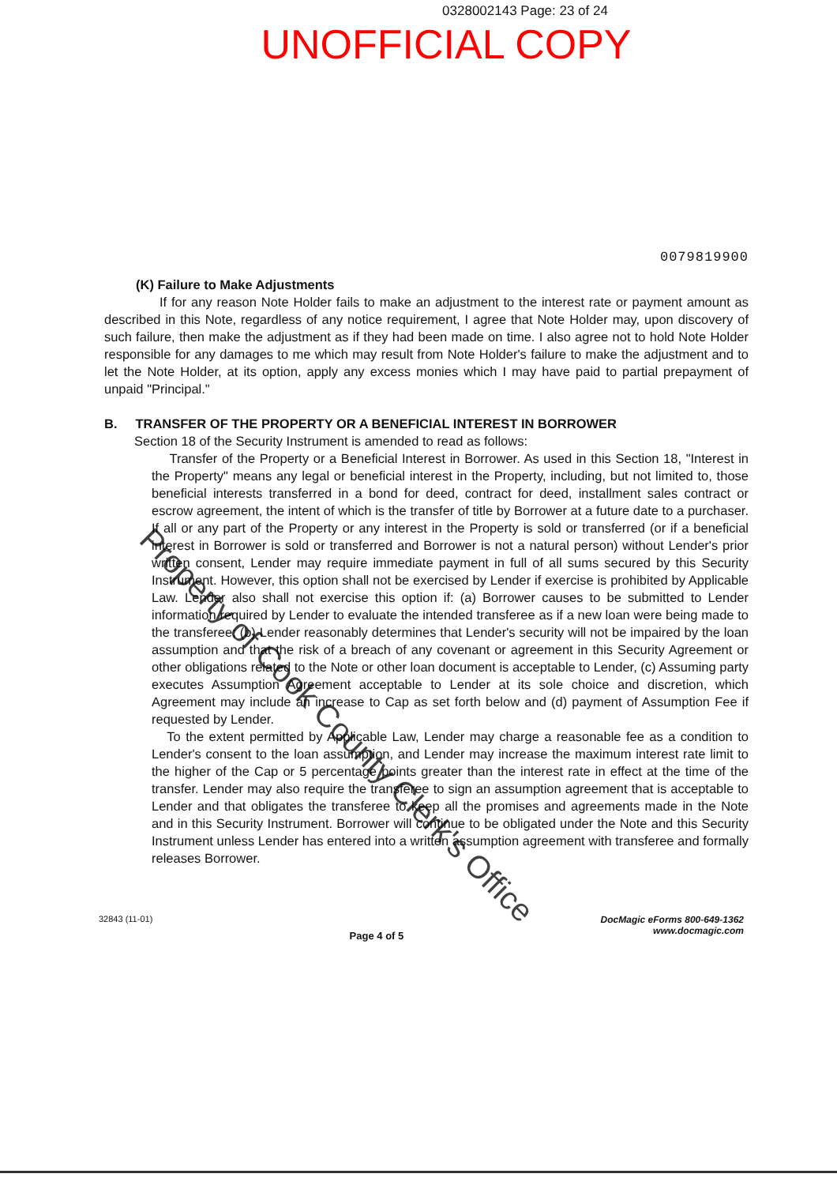0328002143 Page: 23 of 24
UNOFFICIAL COPY
0079819900
(K) Failure to Make Adjustments
If for any reason Note Holder fails to make an adjustment to the interest rate or payment amount as described in this Note, regardless of any notice requirement, I agree that Note Holder may, upon discovery of such failure, then make the adjustment as if they had been made on time. I also agree not to hold Note Holder responsible for any damages to me which may result from Note Holder's failure to make the adjustment and to let the Note Holder, at its option, apply any excess monies which I may have paid to partial prepayment of unpaid "Principal."
B. TRANSFER OF THE PROPERTY OR A BENEFICIAL INTEREST IN BORROWER
Section 18 of the Security Instrument is amended to read as follows:
Transfer of the Property or a Beneficial Interest in Borrower. As used in this Section 18, "Interest in the Property" means any legal or beneficial interest in the Property, including, but not limited to, those beneficial interests transferred in a bond for deed, contract for deed, installment sales contract or escrow agreement, the intent of which is the transfer of title by Borrower at a future date to a purchaser. If all or any part of the Property or any interest in the Property is sold or transferred (or if a beneficial interest in Borrower is sold or transferred and Borrower is not a natural person) without Lender's prior written consent, Lender may require immediate payment in full of all sums secured by this Security Instrument. However, this option shall not be exercised by Lender if exercise is prohibited by Applicable Law. Lender also shall not exercise this option if: (a) Borrower causes to be submitted to Lender information required by Lender to evaluate the intended transferee as if a new loan were being made to the transferee; (b) Lender reasonably determines that Lender's security will not be impaired by the loan assumption and that the risk of a breach of any covenant or agreement in this Security Agreement or other obligations related to the Note or other loan document is acceptable to Lender, (c) Assuming party executes Assumption Agreement acceptable to Lender at its sole choice and discretion, which Agreement may include an increase to Cap as set forth below and (d) payment of Assumption Fee if requested by Lender.
To the extent permitted by Applicable Law, Lender may charge a reasonable fee as a condition to Lender's consent to the loan assumption, and Lender may increase the maximum interest rate limit to the higher of the Cap or 5 percentage points greater than the interest rate in effect at the time of the transfer. Lender may also require the transferee to sign an assumption agreement that is acceptable to Lender and that obligates the transferee to keep all the promises and agreements made in the Note and in this Security Instrument. Borrower will continue to be obligated under the Note and this Security Instrument unless Lender has entered into a written assumption agreement with transferee and formally releases Borrower.
32843 (11-01)
Page 4 of 5
DocMagic eForms 800-649-1362
www.docmagic.com
Property of Cook County Clerk's Office